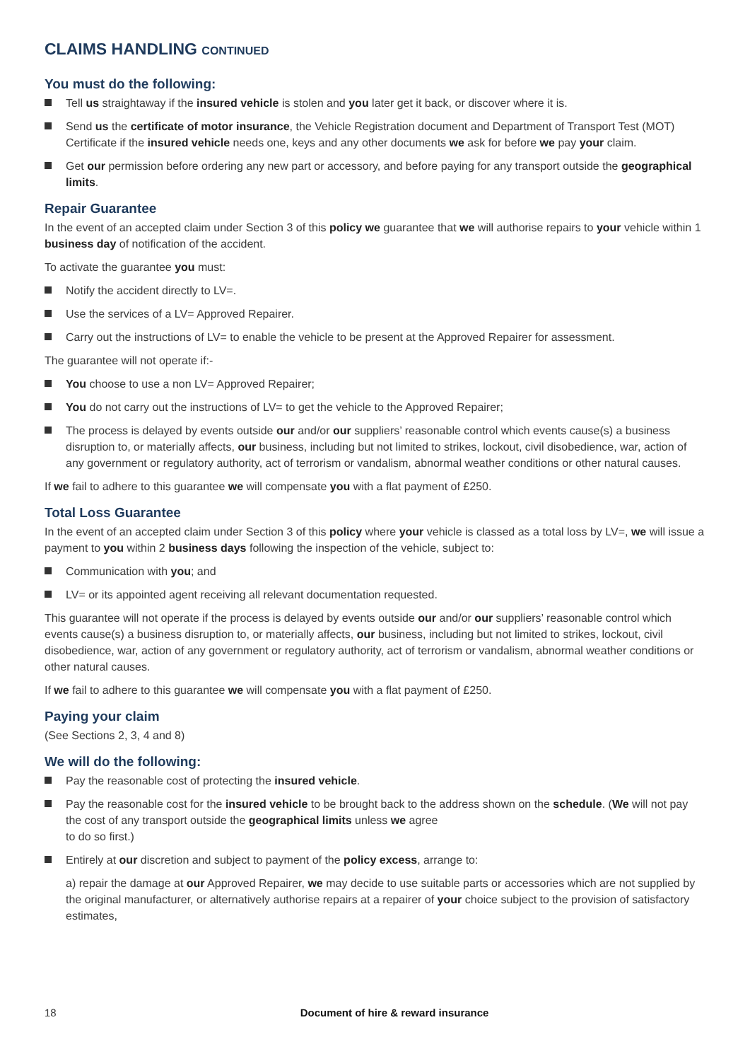CLAIMS HANDLING CONTINUED
You must do the following:
Tell us straightaway if the insured vehicle is stolen and you later get it back, or discover where it is.
Send us the certificate of motor insurance, the Vehicle Registration document and Department of Transport Test (MOT) Certificate if the insured vehicle needs one, keys and any other documents we ask for before we pay your claim.
Get our permission before ordering any new part or accessory, and before paying for any transport outside the geographical limits.
Repair Guarantee
In the event of an accepted claim under Section 3 of this policy we guarantee that we will authorise repairs to your vehicle within 1 business day of notification of the accident.
To activate the guarantee you must:
Notify the accident directly to LV=.
Use the services of a LV= Approved Repairer.
Carry out the instructions of LV= to enable the vehicle to be present at the Approved Repairer for assessment.
The guarantee will not operate if:-
You choose to use a non LV= Approved Repairer;
You do not carry out the instructions of LV= to get the vehicle to the Approved Repairer;
The process is delayed by events outside our and/or our suppliers’ reasonable control which events cause(s) a business disruption to, or materially affects, our business, including but not limited to strikes, lockout, civil disobedience, war, action of any government or regulatory authority, act of terrorism or vandalism, abnormal weather conditions or other natural causes.
If we fail to adhere to this guarantee we will compensate you with a flat payment of £250.
Total Loss Guarantee
In the event of an accepted claim under Section 3 of this policy where your vehicle is classed as a total loss by LV=, we will issue a payment to you within 2 business days following the inspection of the vehicle, subject to:
Communication with you; and
LV= or its appointed agent receiving all relevant documentation requested.
This guarantee will not operate if the process is delayed by events outside our and/or our suppliers’ reasonable control which events cause(s) a business disruption to, or materially affects, our business, including but not limited to strikes, lockout, civil disobedience, war, action of any government or regulatory authority, act of terrorism or vandalism, abnormal weather conditions or other natural causes.
If we fail to adhere to this guarantee we will compensate you with a flat payment of £250.
Paying your claim
(See Sections 2, 3, 4 and 8)
We will do the following:
Pay the reasonable cost of protecting the insured vehicle.
Pay the reasonable cost for the insured vehicle to be brought back to the address shown on the schedule. (We will not pay the cost of any transport outside the geographical limits unless we agree
to do so first.)
Entirely at our discretion and subject to payment of the policy excess, arrange to:
a) repair the damage at our Approved Repairer, we may decide to use suitable parts or accessories which are not supplied by the original manufacturer, or alternatively authorise repairs at a repairer of your choice subject to the provision of satisfactory estimates,
18 Document of hire & reward insurance